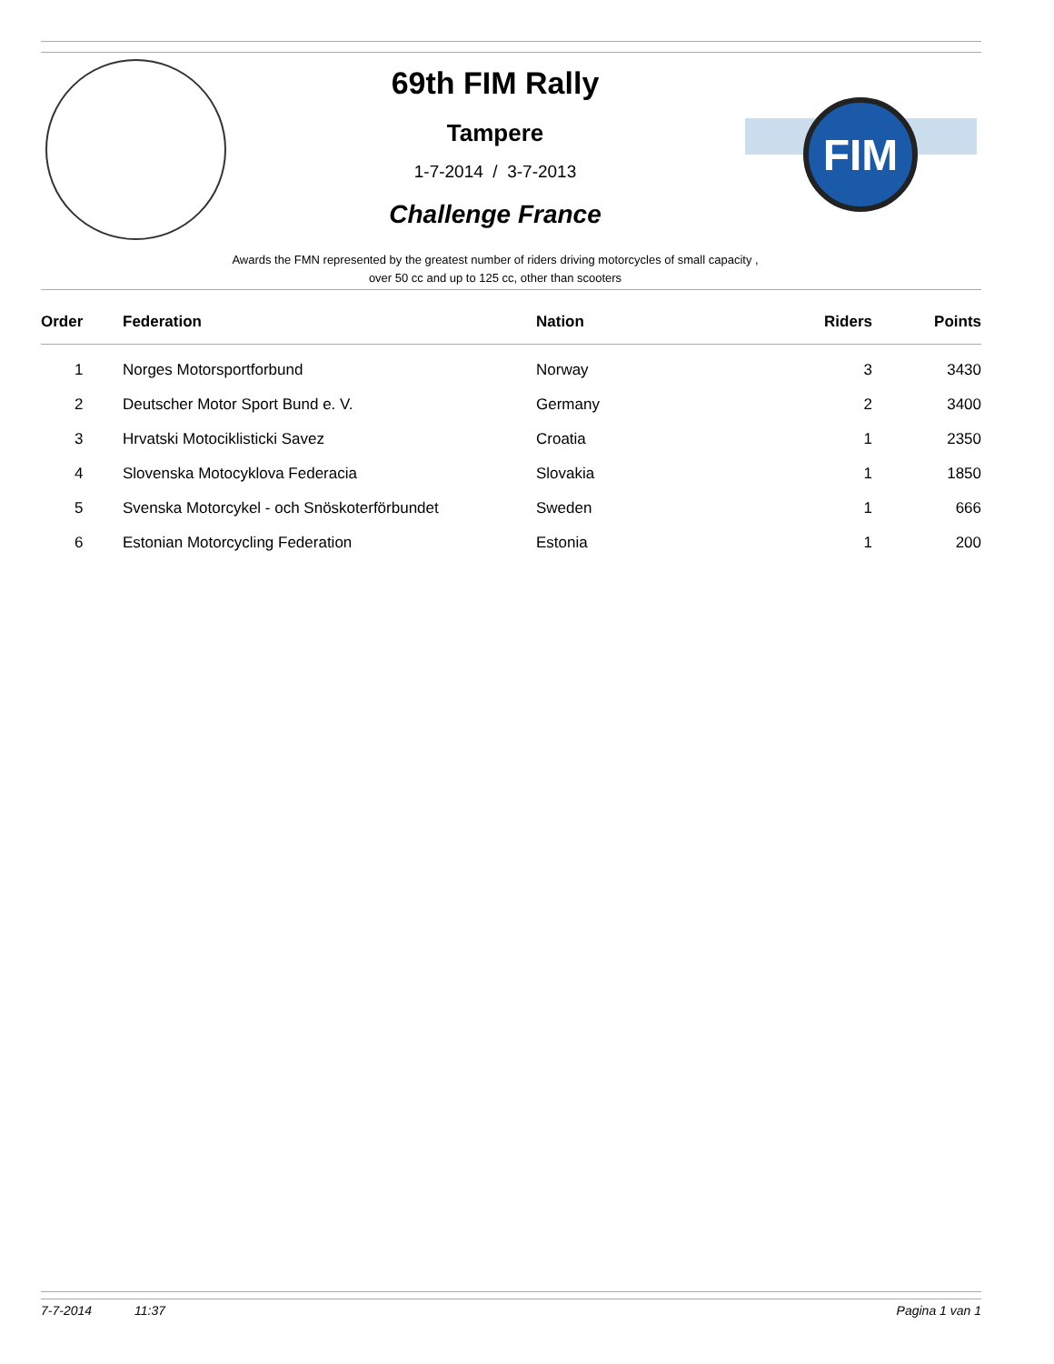FIM
69th FIM Rally
Tampere
1-7-2014 / 3-7-2013
Challenge France
Awards the FMN represented by the greatest number of riders driving motorcycles of small capacity ,
over 50 cc and up to 125 cc, other than scooters
| Order | Federation | Nation | Riders | Points |
| --- | --- | --- | --- | --- |
| 1 | Norges Motorsportforbund | Norway | 3 | 3430 |
| 2 | Deutscher Motor Sport Bund e. V. | Germany | 2 | 3400 |
| 3 | Hrvatski Motociklisticki Savez | Croatia | 1 | 2350 |
| 4 | Slovenska Motocyklova Federacia | Slovakia | 1 | 1850 |
| 5 | Svenska Motorcykel - och Snöskoterförbundet | Sweden | 1 | 666 |
| 6 | Estonian Motorcycling Federation | Estonia | 1 | 200 |
7-7-2014 11:37 Pagina 1 van 1